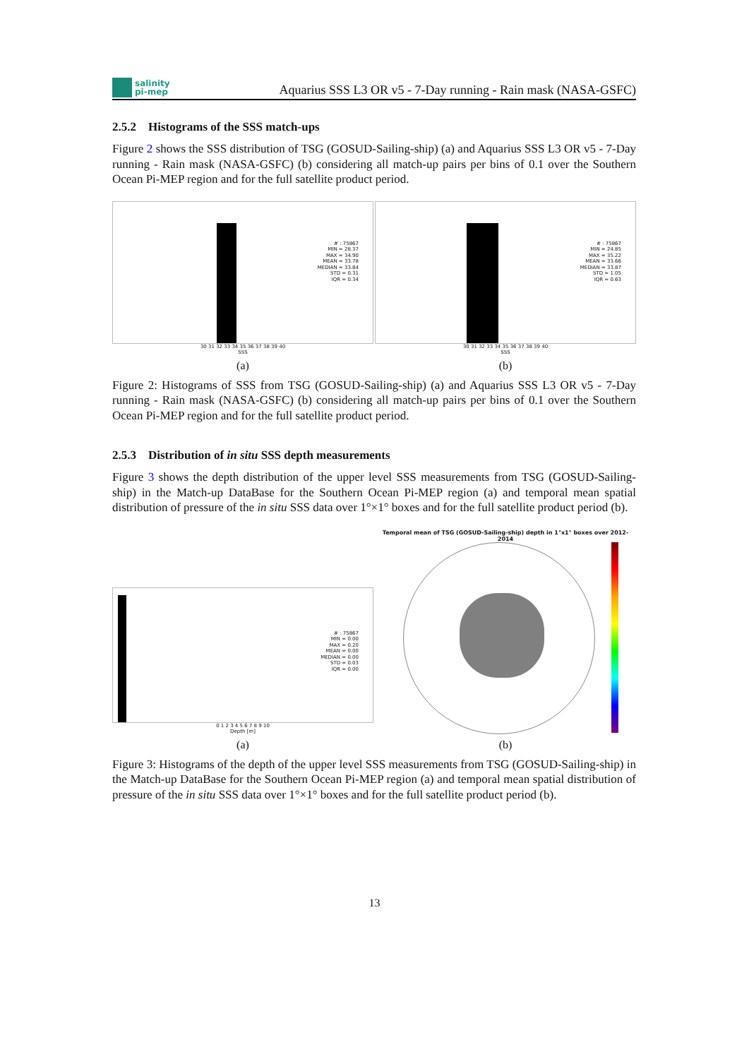salinity
pi-mep
Aquarius SSS L3 OR v5 - 7-Day running - Rain mask (NASA-GSFC)
2.5.2 Histograms of the SSS match-ups
Figure 2 shows the SSS distribution of TSG (GOSUD-Sailing-ship) (a) and Aquarius SSS L3 OR v5 - 7-Day running - Rain mask (NASA-GSFC) (b) considering all match-up pairs per bins of 0.1 over the Southern Ocean Pi-MEP region and for the full satellite product period.
# : 75867
MIN = 28.37
MAX = 34.90
MEAN = 33.78
MEDIAN = 33.84
STD = 0.31
IQR = 0.34
30 31 32 33 34 35 36 37 38 39 40
SSS
(a)
# : 75867
MIN = 24.85
MAX = 35.22
MEAN = 33.66
MEDIAN = 33.87
STD = 1.05
IQR = 0.63
30 31 32 33 34 35 36 37 38 39 40
SSS
(b)
Figure 2: Histograms of SSS from TSG (GOSUD-Sailing-ship) (a) and Aquarius SSS L3 OR v5 - 7-Day running - Rain mask (NASA-GSFC) (b) considering all match-up pairs per bins of 0.1 over the Southern Ocean Pi-MEP region and for the full satellite product period.
2.5.3 Distribution of in situ SSS depth measurements
Figure 3 shows the depth distribution of the upper level SSS measurements from TSG (GOSUD-Sailing-ship) in the Match-up DataBase for the Southern Ocean Pi-MEP region (a) and temporal mean spatial distribution of pressure of the in situ SSS data over 1°×1° boxes and for the full satellite product period (b).
# : 75867
MIN = 0.00
MAX = 0.20
MEAN = 0.00
MEDIAN = 0.00
STD = 0.03
IQR = 0.00
0 1 2 3 4 5 6 7 8 9 10
Depth [m]
(a)
Temporal mean of TSG (GOSUD-Sailing-ship) depth in 1°x1° boxes over 2012-2014
(b)
Figure 3: Histograms of the depth of the upper level SSS measurements from TSG (GOSUD-Sailing-ship) in the Match-up DataBase for the Southern Ocean Pi-MEP region (a) and temporal mean spatial distribution of pressure of the in situ SSS data over 1°×1° boxes and for the full satellite product period (b).
13